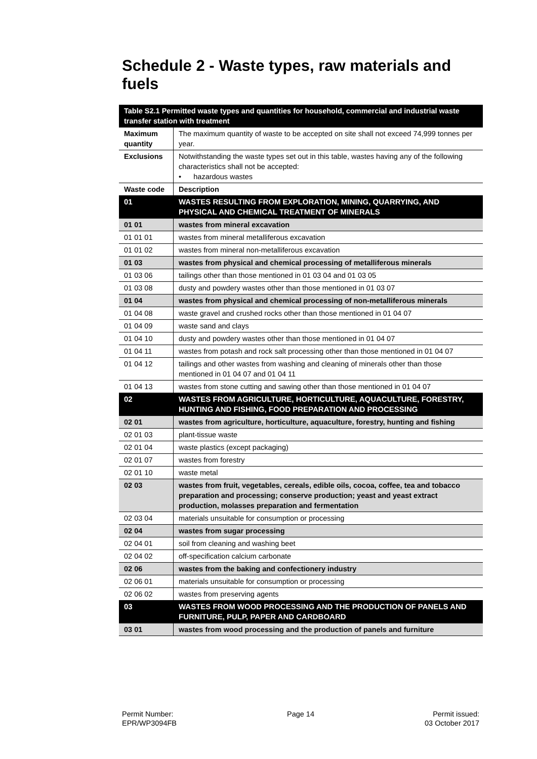Schedule 2 - Waste types, raw materials and fuels
| Table S2.1 Permitted waste types and quantities for household, commercial and industrial waste transfer station with treatment | |
| --- | --- |
| Maximum quantity | The maximum quantity of waste to be accepted on site shall not exceed 74,999 tonnes per year. |
| Exclusions | Notwithstanding the waste types set out in this table, wastes having any of the following characteristics shall not be accepted: • hazardous wastes |
| Waste code | Description |
| 01 | WASTES RESULTING FROM EXPLORATION, MINING, QUARRYING, AND PHYSICAL AND CHEMICAL TREATMENT OF MINERALS |
| 01 01 | wastes from mineral excavation |
| 01 01 01 | wastes from mineral metalliferous excavation |
| 01 01 02 | wastes from mineral non-metalliferous excavation |
| 01 03 | wastes from physical and chemical processing of metalliferous minerals |
| 01 03 06 | tailings other than those mentioned in 01 03 04 and 01 03 05 |
| 01 03 08 | dusty and powdery wastes other than those mentioned in 01 03 07 |
| 01 04 | wastes from physical and chemical processing of non-metalliferous minerals |
| 01 04 08 | waste gravel and crushed rocks other than those mentioned in 01 04 07 |
| 01 04 09 | waste sand and clays |
| 01 04 10 | dusty and powdery wastes other than those mentioned in 01 04 07 |
| 01 04 11 | wastes from potash and rock salt processing other than those mentioned in 01 04 07 |
| 01 04 12 | tailings and other wastes from washing and cleaning of minerals other than those mentioned in 01 04 07 and 01 04 11 |
| 01 04 13 | wastes from stone cutting and sawing other than those mentioned in 01 04 07 |
| 02 | WASTES FROM AGRICULTURE, HORTICULTURE, AQUACULTURE, FORESTRY, HUNTING AND FISHING, FOOD PREPARATION AND PROCESSING |
| 02 01 | wastes from agriculture, horticulture, aquaculture, forestry, hunting and fishing |
| 02 01 03 | plant-tissue waste |
| 02 01 04 | waste plastics (except packaging) |
| 02 01 07 | wastes from forestry |
| 02 01 10 | waste metal |
| 02 03 | wastes from fruit, vegetables, cereals, edible oils, cocoa, coffee, tea and tobacco preparation and processing; conserve production; yeast and yeast extract production, molasses preparation and fermentation |
| 02 03 04 | materials unsuitable for consumption or processing |
| 02 04 | wastes from sugar processing |
| 02 04 01 | soil from cleaning and washing beet |
| 02 04 02 | off-specification calcium carbonate |
| 02 06 | wastes from the baking and confectionery industry |
| 02 06 01 | materials unsuitable for consumption or processing |
| 02 06 02 | wastes from preserving agents |
| 03 | WASTES FROM WOOD PROCESSING AND THE PRODUCTION OF PANELS AND FURNITURE, PULP, PAPER AND CARDBOARD |
| 03 01 | wastes from wood processing and the production of panels and furniture |
Permit Number:
EPR/WP3094FB
Page 14 Permit issued:
03 October 2017